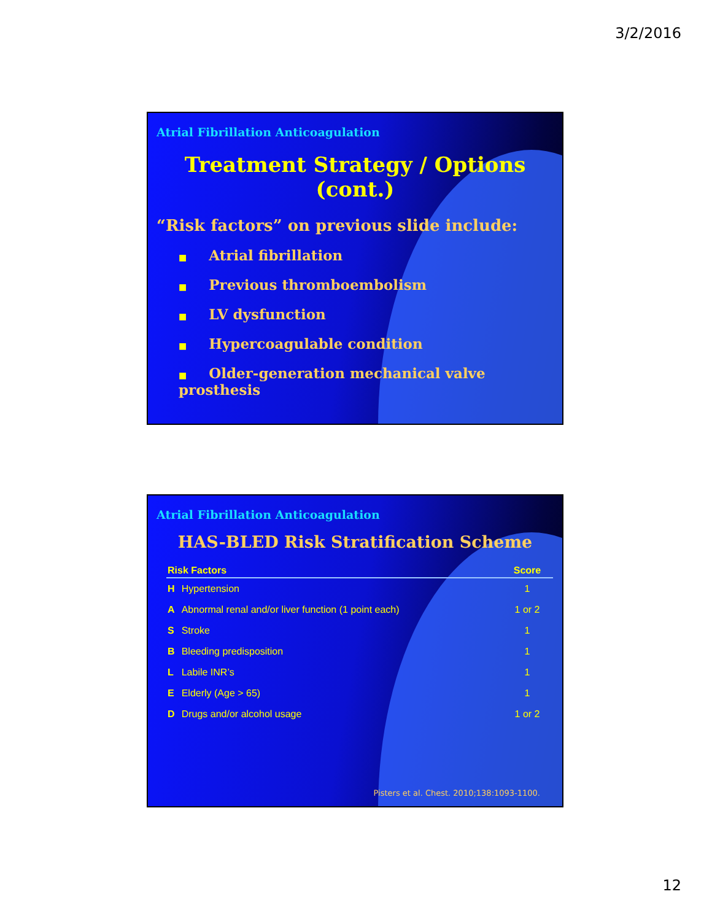3/2/2016
Atrial Fibrillation Anticoagulation
Treatment Strategy / Options (cont.)
“Risk factors” on previous slide include:
■ Atrial fibrillation
■ Previous thromboembolism
■ LV dysfunction
■ Hypercoagulable condition
■ Older-generation mechanical valve prosthesis
Atrial Fibrillation Anticoagulation
HAS-BLED Risk Stratification Scheme
| Risk Factors | | Score |
| --- | --- | --- |
| H | Hypertension | 1 |
| A | Abnormal renal and/or liver function (1 point each) | 1 or 2 |
| S | Stroke | 1 |
| B | Bleeding predisposition | 1 |
| L | Labile INR’s | 1 |
| E | Elderly (Age > 65) | 1 |
| D | Drugs and/or alcohol usage | 1 or 2 |
Pisters et al. Chest. 2010;138:1093-1100.
12